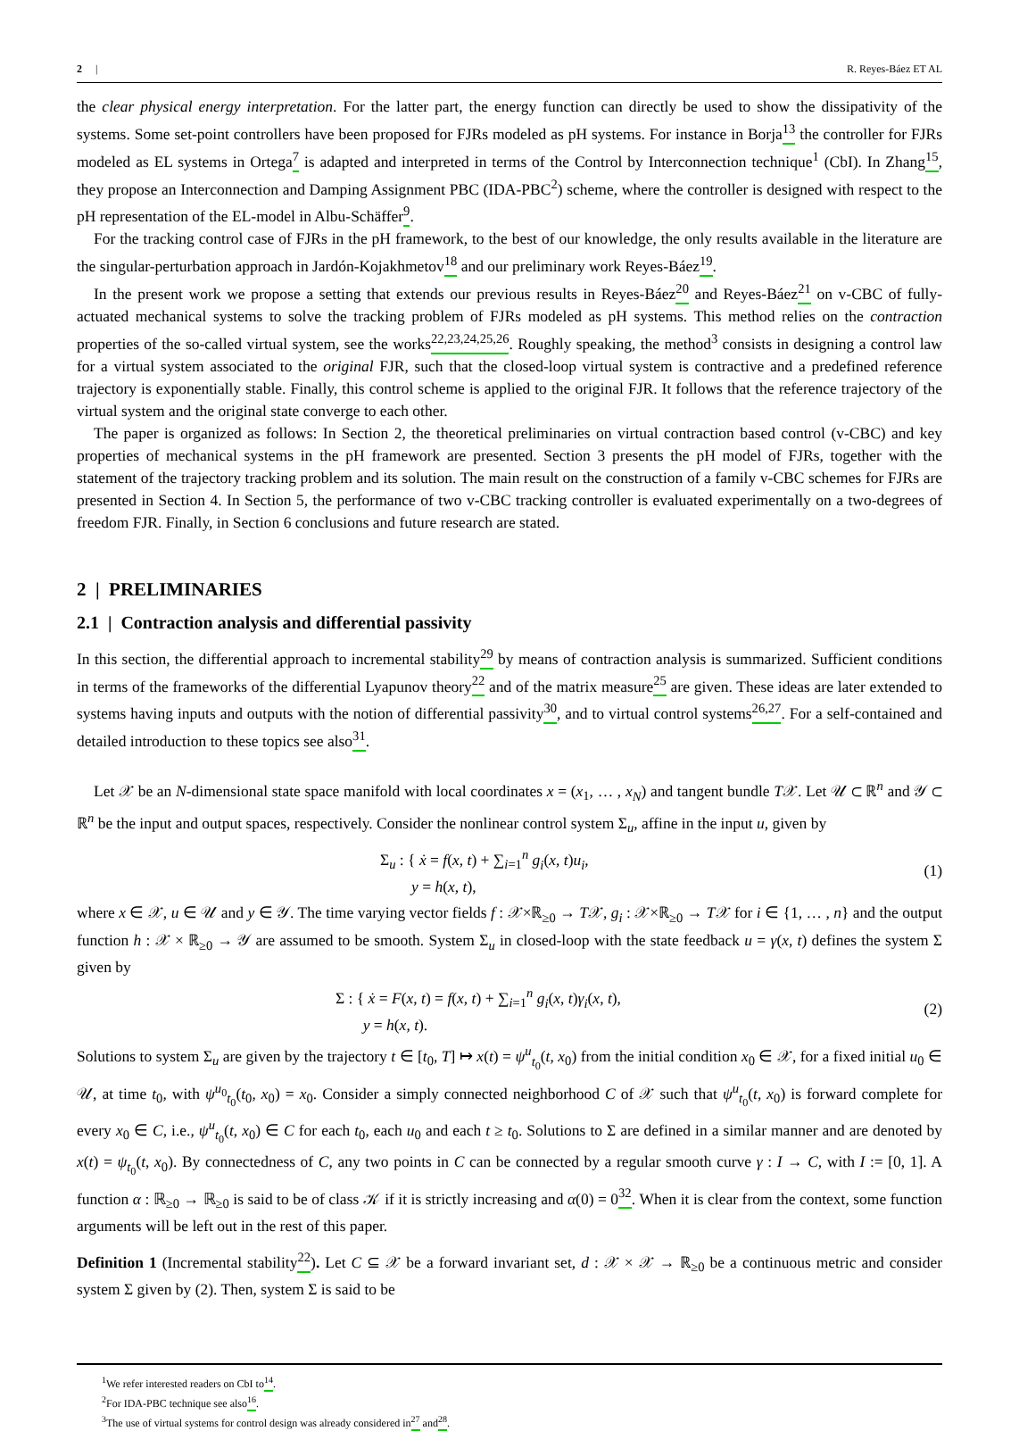2 | R. Reyes-Báez ET AL
the clear physical energy interpretation. For the latter part, the energy function can directly be used to show the dissipativity of the systems. Some set-point controllers have been proposed for FJRs modeled as pH systems. For instance in Borja<sup>13</sup> the controller for FJRs modeled as EL systems in Ortega<sup>7</sup> is adapted and interpreted in terms of the Control by Interconnection technique<sup>1</sup> (CbI). In Zhang<sup>15</sup>, they propose an Interconnection and Damping Assignment PBC (IDA-PBC<sup>2</sup>) scheme, where the controller is designed with respect to the pH representation of the EL-model in Albu-Schäffer<sup>9</sup>.
For the tracking control case of FJRs in the pH framework, to the best of our knowledge, the only results available in the literature are the singular-perturbation approach in Jardón-Kojakhmetov<sup>18</sup> and our preliminary work Reyes-Báez<sup>19</sup>.
In the present work we propose a setting that extends our previous results in Reyes-Báez<sup>20</sup> and Reyes-Báez<sup>21</sup> on v-CBC of fully-actuated mechanical systems to solve the tracking problem of FJRs modeled as pH systems. This method relies on the contraction properties of the so-called virtual system, see the works<sup>22,23,24,25,26</sup>. Roughly speaking, the method<sup>3</sup> consists in designing a control law for a virtual system associated to the original FJR, such that the closed-loop virtual system is contractive and a predefined reference trajectory is exponentially stable. Finally, this control scheme is applied to the original FJR. It follows that the reference trajectory of the virtual system and the original state converge to each other.
The paper is organized as follows: In Section 2, the theoretical preliminaries on virtual contraction based control (v-CBC) and key properties of mechanical systems in the pH framework are presented. Section 3 presents the pH model of FJRs, together with the statement of the trajectory tracking problem and its solution. The main result on the construction of a family v-CBC schemes for FJRs are presented in Section 4. In Section 5, the performance of two v-CBC tracking controller is evaluated experimentally on a two-degrees of freedom FJR. Finally, in Section 6 conclusions and future research are stated.
2 | PRELIMINARIES
2.1 | Contraction analysis and differential passivity
In this section, the differential approach to incremental stability<sup>29</sup> by means of contraction analysis is summarized. Sufficient conditions in terms of the frameworks of the differential Lyapunov theory<sup>22</sup> and of the matrix measure<sup>25</sup> are given. These ideas are later extended to systems having inputs and outputs with the notion of differential passivity<sup>30</sup>, and to virtual control systems<sup>26,27</sup>. For a self-contained and detailed introduction to these topics see also<sup>31</sup>.
Let 𝒳 be an N-dimensional state space manifold with local coordinates x = (x<sub>1</sub>, … , x<sub>N</sub>) and tangent bundle T𝒳. Let 𝒰 ⊂ ℝ<sup>n</sup> and 𝒴 ⊂ ℝ<sup>n</sup> be the input and output spaces, respectively. Consider the nonlinear control system Σ<sub>u</sub>, affine in the input u, given by
Σ<sub>u</sub> : { ẋ = f(x, t) + ∑<sub>i=1</sub><sup>n</sup> g<sub>i</sub>(x, t)u<sub>i</sub>,
y = h(x, t), (1)
where x ∈ 𝒳, u ∈ 𝒰 and y ∈ 𝒴. The time varying vector fields f : 𝒳×ℝ<sub>≥0</sub> → T𝒳, g<sub>i</sub> : 𝒳×ℝ<sub>≥0</sub> → T𝒳 for i ∈ {1, … , n} and the output function h : 𝒳 × ℝ<sub>≥0</sub> → 𝒴 are assumed to be smooth. System Σ<sub>u</sub> in closed-loop with the state feedback u = γ(x, t) defines the system Σ given by
Σ : { ẋ = F(x, t) = f(x, t) + ∑<sub>i=1</sub><sup>n</sup> g<sub>i</sub>(x, t)γ<sub>i</sub>(x, t),
y = h(x, t). (2)
Solutions to system Σ<sub>u</sub> are given by the trajectory t ∈ [t<sub>0</sub>, T] ↦ x(t) = ψ<sup>u</sup><sub>t<sub>0</sub></sub>(t, x<sub>0</sub>) from the initial condition x<sub>0</sub> ∈ 𝒳, for a fixed initial u<sub>0</sub> ∈ 𝒰, at time t<sub>0</sub>, with ψ<sup>u<sub>0</sub></sup><sub>t<sub>0</sub></sub>(t<sub>0</sub>, x<sub>0</sub>) = x<sub>0</sub>. Consider a simply connected neighborhood C of 𝒳 such that ψ<sup>u</sup><sub>t<sub>0</sub></sub>(t, x<sub>0</sub>) is forward complete for every x<sub>0</sub> ∈ C, i.e., ψ<sup>u</sup><sub>t<sub>0</sub></sub>(t, x<sub>0</sub>) ∈ C for each t<sub>0</sub>, each u<sub>0</sub> and each t ≥ t<sub>0</sub>. Solutions to Σ are defined in a similar manner and are denoted by x(t) = ψ<sub>t<sub>0</sub></sub>(t, x<sub>0</sub>). By connectedness of C, any two points in C can be connected by a regular smooth curve γ : I → C, with I := [0, 1]. A function α : ℝ<sub>≥0</sub> → ℝ<sub>≥0</sub> is said to be of class 𝒦 if it is strictly increasing and α(0) = 0<sup>32</sup>. When it is clear from the context, some function arguments will be left out in the rest of this paper.
Definition 1 (Incremental stability<sup>22</sup>). Let C ⊆ 𝒳 be a forward invariant set, d : 𝒳 × 𝒳 → ℝ<sub>≥0</sub> be a continuous metric and consider system Σ given by (2). Then, system Σ is said to be
<sup>1</sup> We refer interested readers on CbI to<sup>14</sup>.
<sup>2</sup> For IDA-PBC technique see also<sup>16</sup>.
<sup>3</sup> The use of virtual systems for control design was already considered in<sup>27</sup> and<sup>28</sup>.